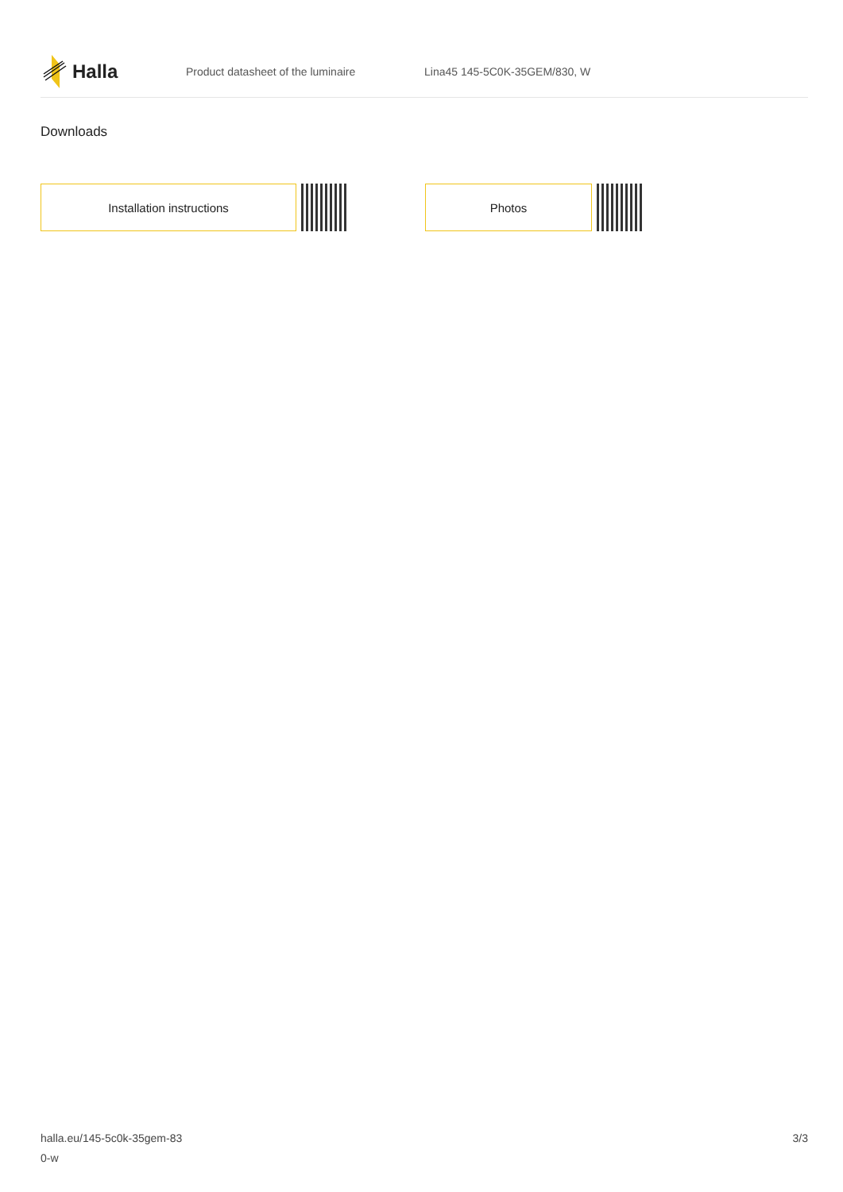Halla
Product datasheet of the luminaire Lina45 145-5C0K-35GEM/830, W
Downloads
Installation instructions Photos
halla.eu/145-5c0k-35gem-83
0-w
3/3